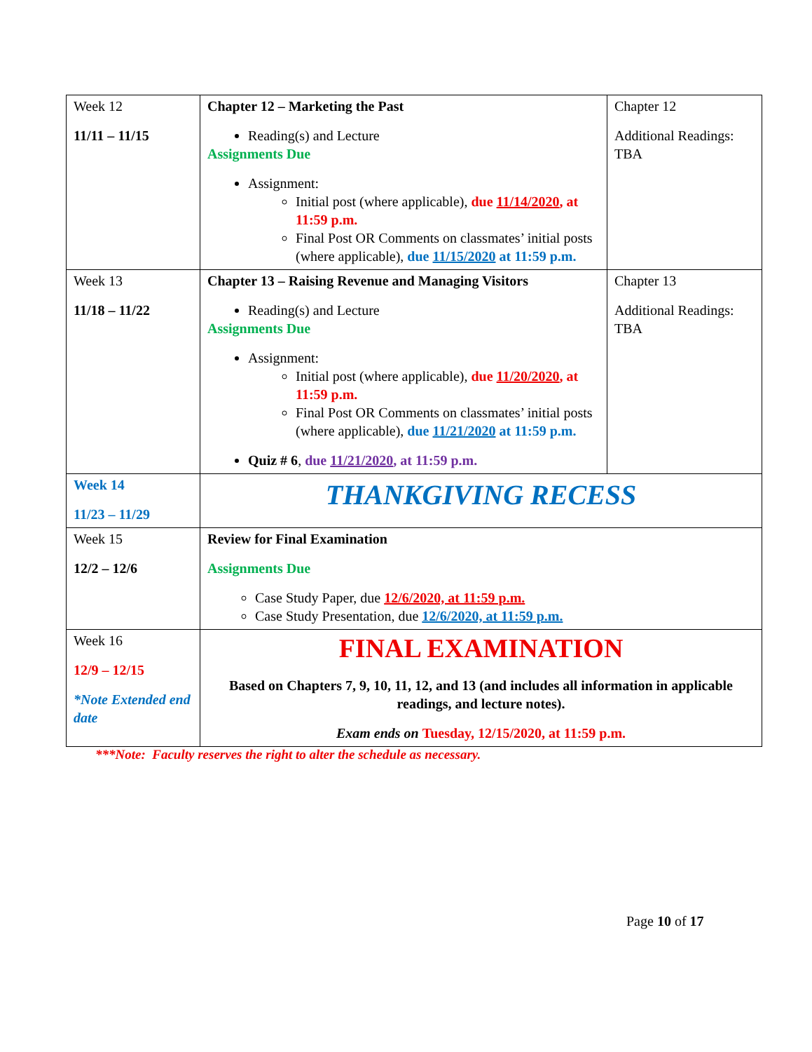| Week 12 11/11 – 11/15 | Chapter 12 – Marketing the Past Reading(s) and Lecture Assignments Due Assignment: Initial post (where applicable), due 11/14/2020 , at 11:59 p.m. Final Post OR Comments on classmates’ initial posts (where applicable), due 11/15/2020 at 11:59 p.m. | Chapter 12 Additional Readings: TBA |
| Week 13 11/18 – 11/22 | Chapter 13 – Raising Revenue and Managing Visitors Reading(s) and Lecture Assignments Due Assignment: Initial post (where applicable), due 11/20/2020 , at 11:59 p.m. Final Post OR Comments on classmates’ initial posts (where applicable), due 11/21/2020 at 11:59 p.m. Quiz # 6 , due 11/21/2020 , at 11:59 p.m. | Chapter 13 Additional Readings: TBA |
| Week 14 11/23 – 11/29 | THANKGIVING RECESS | |
| Week 15 12/2 – 12/6 | Review for Final Examination Assignments Due Case Study Paper, due 12/6/2020, at 11:59 p.m. Case Study Presentation, due 12/6/2020, at 11:59 p.m. | |
| Week 16 12/9 – 12/15 *Note Extended end date | FINAL EXAMINATION Based on Chapters 7, 9, 10, 11, 12, and 13 (and includes all information in applicable readings, and lecture notes). Exam ends on Tuesday, 12/15/2020, at 11:59 p.m. | |
***Note: Faculty reserves the right to alter the schedule as necessary.
Page 10 of 17